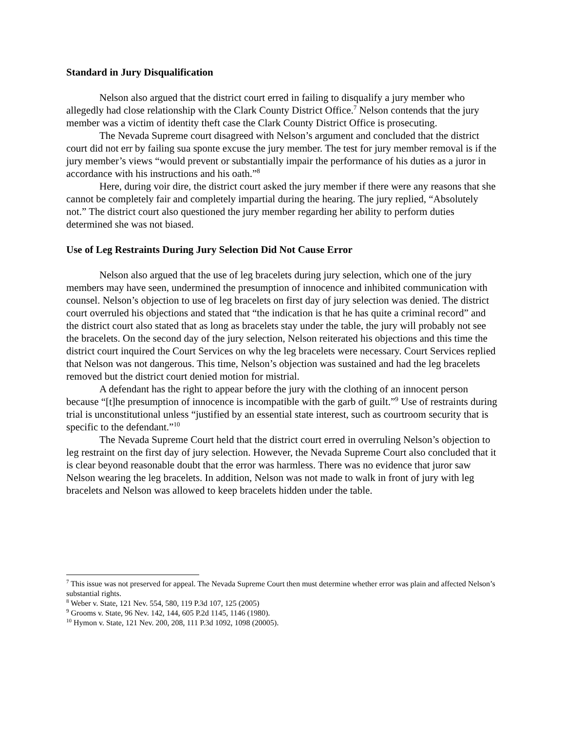Standard in Jury Disqualification
Nelson also argued that the district court erred in failing to disqualify a jury member who allegedly had close relationship with the Clark County District Office.<sup>7</sup> Nelson contends that the jury member was a victim of identity theft case the Clark County District Office is prosecuting.
The Nevada Supreme court disagreed with Nelson’s argument and concluded that the district court did not err by failing sua sponte excuse the jury member. The test for jury member removal is if the jury member’s views “would prevent or substantially impair the performance of his duties as a juror in accordance with his instructions and his oath.”<sup>8</sup>
Here, during voir dire, the district court asked the jury member if there were any reasons that she cannot be completely fair and completely impartial during the hearing. The jury replied, “Absolutely not.” The district court also questioned the jury member regarding her ability to perform duties determined she was not biased.
Use of Leg Restraints During Jury Selection Did Not Cause Error
Nelson also argued that the use of leg bracelets during jury selection, which one of the jury members may have seen, undermined the presumption of innocence and inhibited communication with counsel. Nelson’s objection to use of leg bracelets on first day of jury selection was denied. The district court overruled his objections and stated that “the indication is that he has quite a criminal record” and the district court also stated that as long as bracelets stay under the table, the jury will probably not see the bracelets. On the second day of the jury selection, Nelson reiterated his objections and this time the district court inquired the Court Services on why the leg bracelets were necessary. Court Services replied that Nelson was not dangerous. This time, Nelson’s objection was sustained and had the leg bracelets removed but the district court denied motion for mistrial.
A defendant has the right to appear before the jury with the clothing of an innocent person because “[t]he presumption of innocence is incompatible with the garb of guilt.”<sup>9</sup> Use of restraints during trial is unconstitutional unless “justified by an essential state interest, such as courtroom security that is specific to the defendant.”<sup>10</sup>
The Nevada Supreme Court held that the district court erred in overruling Nelson’s objection to leg restraint on the first day of jury selection. However, the Nevada Supreme Court also concluded that it is clear beyond reasonable doubt that the error was harmless. There was no evidence that juror saw Nelson wearing the leg bracelets. In addition, Nelson was not made to walk in front of jury with leg bracelets and Nelson was allowed to keep bracelets hidden under the table.
<sup>7</sup> This issue was not preserved for appeal. The Nevada Supreme Court then must determine whether error was plain and affected Nelson’s substantial rights.
<sup>8</sup> Weber v. State, 121 Nev. 554, 580, 119 P.3d 107, 125 (2005)
<sup>9</sup> Grooms v. State, 96 Nev. 142, 144, 605 P.2d 1145, 1146 (1980).
<sup>10</sup> Hymon v. State, 121 Nev. 200, 208, 111 P.3d 1092, 1098 (20005).